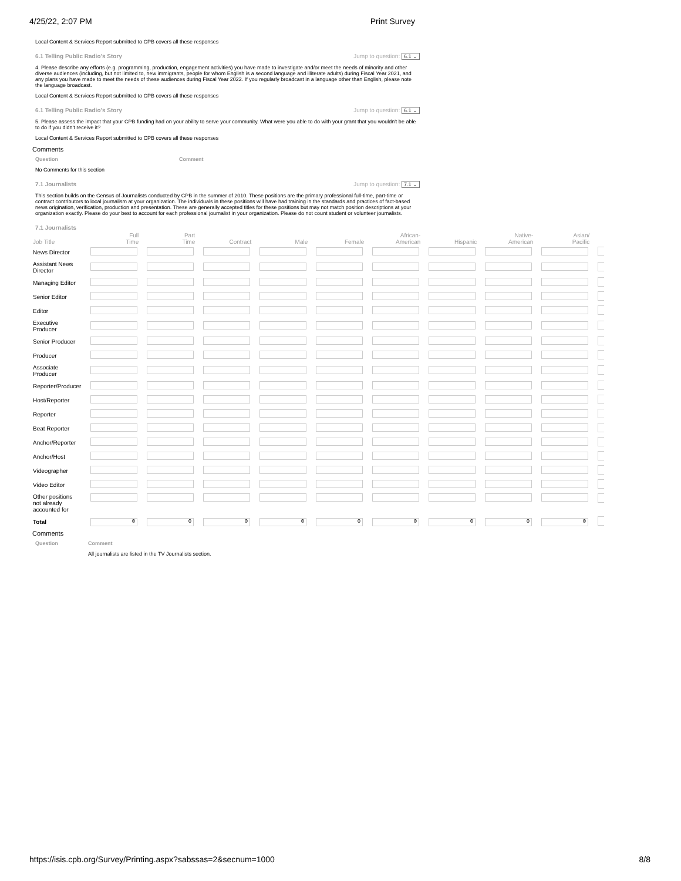4/25/22, 2:07 PM Print Survey
Local Content & Services Report submitted to CPB covers all these responses
6.1 Telling Public Radio's Story Jump to question: 6.1 ⌄
4. Please describe any efforts (e.g. programming, production, engagement activities) you have made to investigate and/or meet the needs of minority and other diverse audiences (including, but not limited to, new immigrants, people for whom English is a second language and illiterate adults) during Fiscal Year 2021, and any plans you have made to meet the needs of these audiences during Fiscal Year 2022. If you regularly broadcast in a language other than English, please note the language broadcast.
Local Content & Services Report submitted to CPB covers all these responses
6.1 Telling Public Radio's Story Jump to question: 6.1 ⌄
5. Please assess the impact that your CPB funding had on your ability to serve your community. What were you able to do with your grant that you wouldn't be able to do if you didn't receive it?
Local Content & Services Report submitted to CPB covers all these responses
Comments
Question Comment
No Comments for this section
7.1 Journalists Jump to question: 7.1 ⌄
This section builds on the Census of Journalists conducted by CPB in the summer of 2010. These positions are the primary professional full-time, part-time or contract contributors to local journalism at your organization. The individuals in these positions will have had training in the standards and practices of fact-based news origination, verification, production and presentation. These are generally accepted titles for these positions but may not match position descriptions at your organization exactly. Please do your best to account for each professional journalist in your organization. Please do not count student or volunteer journalists.
7.1 Journalists
| Job Title | Full Time | Part Time | Contract | Male | Female | African- American | Hispanic | Native- American | Asian/ Pacific | |
| --- | --- | --- | --- | --- | --- | --- | --- | --- | --- | --- |
| News Director | | | | | | | | | | |
| Assistant News Director | | | | | | | | | | |
| Managing Editor | | | | | | | | | | |
| Senior Editor | | | | | | | | | | |
| Editor | | | | | | | | | | |
| Executive Producer | | | | | | | | | | |
| Senior Producer | | | | | | | | | | |
| Producer | | | | | | | | | | |
| Associate Producer | | | | | | | | | | |
| Reporter/Producer | | | | | | | | | | |
| Host/Reporter | | | | | | | | | | |
| Reporter | | | | | | | | | | |
| Beat Reporter | | | | | | | | | | |
| Anchor/Reporter | | | | | | | | | | |
| Anchor/Host | | | | | | | | | | |
| Videographer | | | | | | | | | | |
| Video Editor | | | | | | | | | | |
| Other positions not already accounted for | | | | | | | | | | |
| Total | 0 | 0 | 0 | 0 | 0 | 0 | 0 | 0 | 0 | |
Comments
Question Comment
All journalists are listed in the TV Journalists section.
https://isis.cpb.org/Survey/Printing.aspx?sabssas=2&secnum=1000 8/8